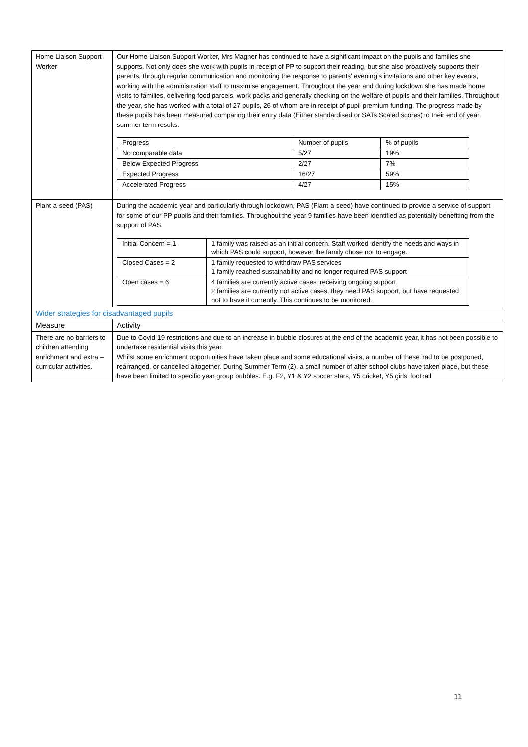| Home Liaison Support Worker | Our Home Liaison Support Worker, Mrs Magner has continued to have a significant impact on the pupils and families she supports. Not only does she work with pupils in receipt of PP to support their reading, but she also proactively supports their parents, through regular communication and monitoring the response to parents’ evening’s invitations and other key events, working with the administration staff to maximise engagement. Throughout the year and during lockdown she has made home visits to families, delivering food parcels, work packs and generally checking on the welfare of pupils and their families. Throughout the year, she has worked with a total of 27 pupils, 26 of whom are in receipt of pupil premium funding. The progress made by these pupils has been measured comparing their entry data (Either standardised or SATs Scaled scores) to their end of year, summer term results. / Progress / Number of pupils / % of pupils / / No comparable data / 5/27 / 19% / / Below Expected Progress / 2/27 / 7% / / Expected Progress / 16/27 / 59% / / Accelerated Progress / 4/27 / 15% / |
| Plant-a-seed (PAS) | During the academic year and particularly through lockdown, PAS (Plant-a-seed) have continued to provide a service of support for some of our PP pupils and their families. Throughout the year 9 families have been identified as potentially benefiting from the support of PAS. / Initial Concern = 1 / 1 family was raised as an initial concern. Staff worked identify the needs and ways in which PAS could support, however the family chose not to engage. / / Closed Cases = 2 / 1 family requested to withdraw PAS services 1 family reached sustainability and no longer required PAS support / / Open cases = 6 / 4 families are currently active cases, receiving ongoing support 2 families are currently not active cases, they need PAS support, but have requested not to have it currently. This continues to be monitored. / |
| Wider strategies for disadvantaged pupils | |
| Measure | Activity |
| There are no barriers to children attending enrichment and extra – curricular activities. | Due to Covid-19 restrictions and due to an increase in bubble closures at the end of the academic year, it has not been possible to undertake residential visits this year. Whilst some enrichment opportunities have taken place and some educational visits, a number of these had to be postponed, rearranged, or cancelled altogether. During Summer Term (2), a small number of after school clubs have taken place, but these have been limited to specific year group bubbles. E.g. F2, Y1 & Y2 soccer stars, Y5 cricket, Y5 girls’ football |
11